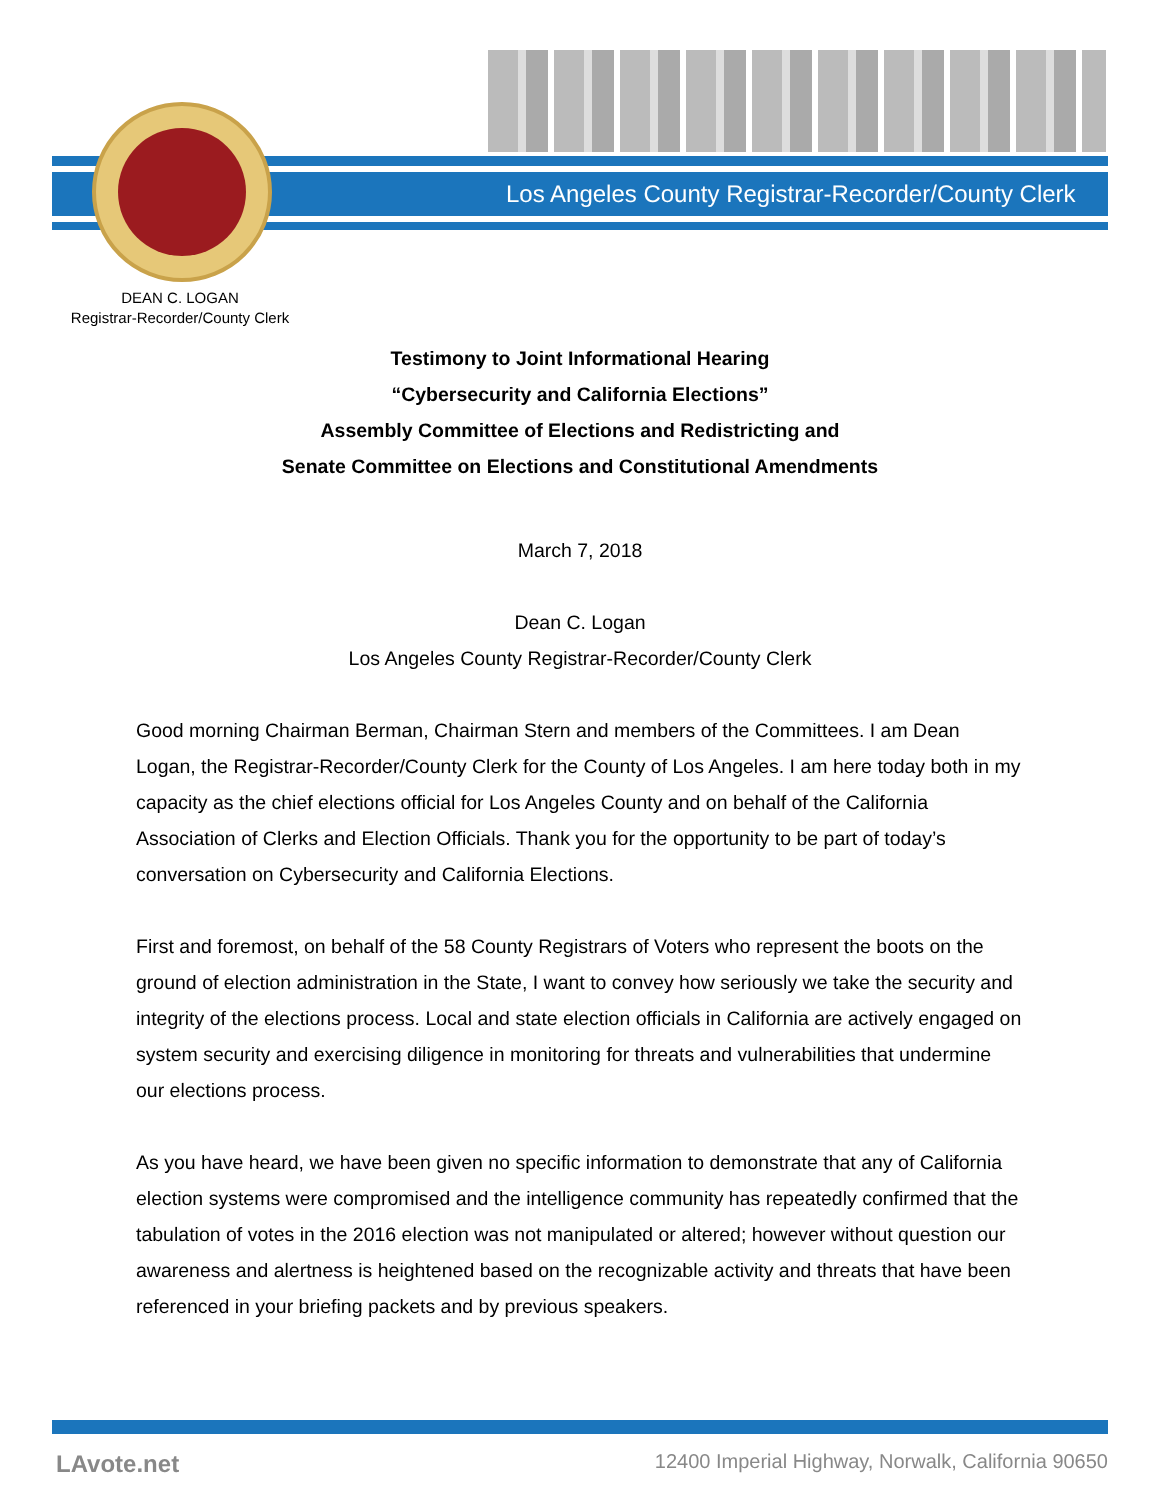Los Angeles County Registrar-Recorder/County Clerk
DEAN C. LOGAN
Registrar-Recorder/County Clerk
Testimony to Joint Informational Hearing
“Cybersecurity and California Elections”
Assembly Committee of Elections and Redistricting and
Senate Committee on Elections and Constitutional Amendments
March 7, 2018
Dean C. Logan
Los Angeles County Registrar-Recorder/County Clerk
Good morning Chairman Berman, Chairman Stern and members of the Committees. I am Dean Logan, the Registrar-Recorder/County Clerk for the County of Los Angeles. I am here today both in my capacity as the chief elections official for Los Angeles County and on behalf of the California Association of Clerks and Election Officials. Thank you for the opportunity to be part of today’s conversation on Cybersecurity and California Elections.
First and foremost, on behalf of the 58 County Registrars of Voters who represent the boots on the ground of election administration in the State, I want to convey how seriously we take the security and integrity of the elections process. Local and state election officials in California are actively engaged on system security and exercising diligence in monitoring for threats and vulnerabilities that undermine our elections process.
As you have heard, we have been given no specific information to demonstrate that any of California election systems were compromised and the intelligence community has repeatedly confirmed that the tabulation of votes in the 2016 election was not manipulated or altered; however without question our awareness and alertness is heightened based on the recognizable activity and threats that have been referenced in your briefing packets and by previous speakers.
LAvote.net
12400 Imperial Highway, Norwalk, California 90650